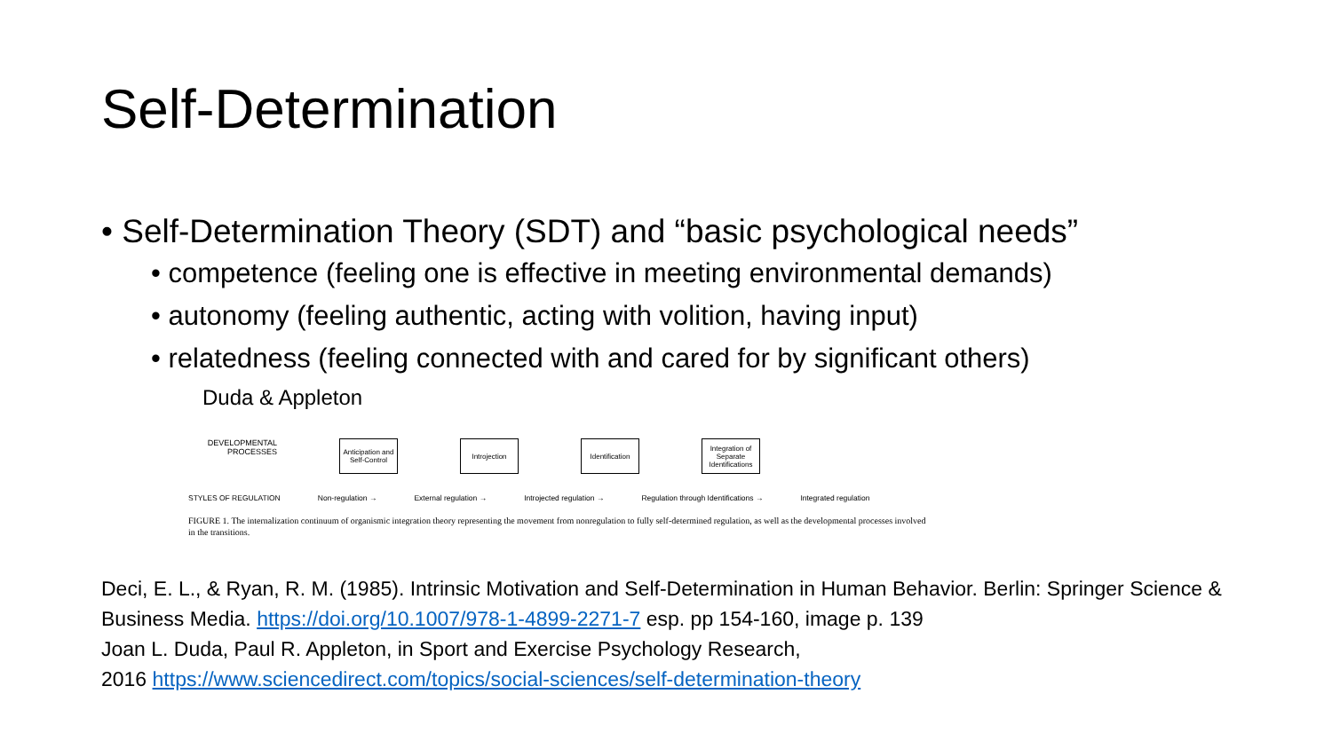Self-Determination
• Self-Determination Theory (SDT) and “basic psychological needs”
• competence (feeling one is effective in meeting environmental demands)
• autonomy (feeling authentic, acting with volition, having input)
• relatedness (feeling connected with and cared for by significant others)
Duda & Appleton
DEVELOPMENTAL PROCESSES
Anticipation and Self-Control
Introjection Identification
Integration of Separate Identifications
STYLES OF REGULATION Non-regulation → External regulation → Introjected regulation → Regulation through Identifications → Integrated regulation
FIGURE 1. The internalization continuum of organismic integration theory representing the movement from nonregulation to fully self-determined regulation, as well as the developmental processes involved in the transitions.
Deci, E. L., & Ryan, R. M. (1985). Intrinsic Motivation and Self-Determination in Human Behavior. Berlin: Springer Science & Business Media. https://doi.org/10.1007/978-1-4899-2271-7 esp. pp 154-160, image p. 139
Joan L. Duda, Paul R. Appleton, in Sport and Exercise Psychology Research,
2016 https://www.sciencedirect.com/topics/social-sciences/self-determination-theory